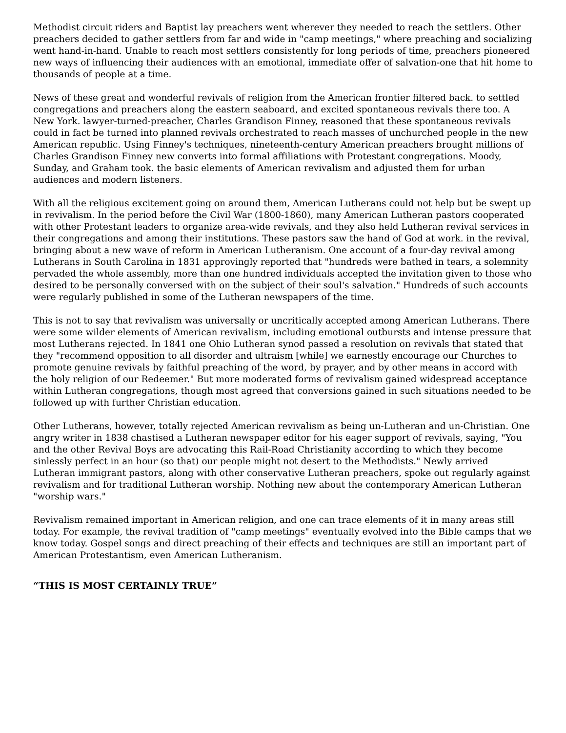Methodist circuit riders and Baptist lay preachers went wherever they needed to reach the settlers. Other preachers decided to gather settlers from far and wide in "camp meetings," where preaching and socializing went hand-in-hand. Unable to reach most settlers consistently for long periods of time, preachers pioneered new ways of influencing their audiences with an emotional, immediate offer of salvation-one that hit home to thousands of people at a time.
News of these great and wonderful revivals of religion from the American frontier filtered back. to settled congregations and preachers along the eastern seaboard, and excited spontaneous revivals there too. A New York. lawyer-turned-preacher, Charles Grandison Finney, reasoned that these spontaneous revivals could in fact be turned into planned revivals orchestrated to reach masses of unchurched people in the new American republic. Using Finney's techniques, nineteenth-century American preachers brought millions of Charles Grandison Finney new converts into formal affiliations with Protestant congregations. Moody, Sunday, and Graham took. the basic elements of American revivalism and adjusted them for urban audiences and modern listeners.
With all the religious excitement going on around them, American Lutherans could not help but be swept up in revivalism. In the period before the Civil War (1800-1860), many American Lutheran pastors cooperated with other Protestant leaders to organize area-wide revivals, and they also held Lutheran revival services in their congregations and among their institutions. These pastors saw the hand of God at work. in the revival, bringing about a new wave of reform in American Lutheranism. One account of a four-day revival among Lutherans in South Carolina in 1831 approvingly reported that "hundreds were bathed in tears, a solemnity pervaded the whole assembly, more than one hundred individuals accepted the invitation given to those who desired to be personally conversed with on the subject of their soul's salvation." Hundreds of such accounts were regularly published in some of the Lutheran newspapers of the time.
This is not to say that revivalism was universally or uncritically accepted among American Lutherans. There were some wilder elements of American revivalism, including emotional outbursts and intense pressure that most Lutherans rejected. In 1841 one Ohio Lutheran synod passed a resolution on revivals that stated that they "recommend opposition to all disorder and ultraism [while] we earnestly encourage our Churches to promote genuine revivals by faithful preaching of the word, by prayer, and by other means in accord with the holy religion of our Redeemer." But more moderated forms of revivalism gained widespread acceptance within Lutheran congregations, though most agreed that conversions gained in such situations needed to be followed up with further Christian education.
Other Lutherans, however, totally rejected American revivalism as being un-Lutheran and un-Christian. One angry writer in 1838 chastised a Lutheran newspaper editor for his eager support of revivals, saying, "You and the other Revival Boys are advocating this Rail-Road Christianity according to which they become sinlessly perfect in an hour (so that) our people might not desert to the Methodists." Newly arrived Lutheran immigrant pastors, along with other conservative Lutheran preachers, spoke out regularly against revivalism and for traditional Lutheran worship. Nothing new about the contemporary American Lutheran "worship wars."
Revivalism remained important in American religion, and one can trace elements of it in many areas still today. For example, the revival tradition of "camp meetings" eventually evolved into the Bible camps that we know today. Gospel songs and direct preaching of their effects and techniques are still an important part of American Protestantism, even American Lutheranism.
“THIS IS MOST CERTAINLY TRUE”